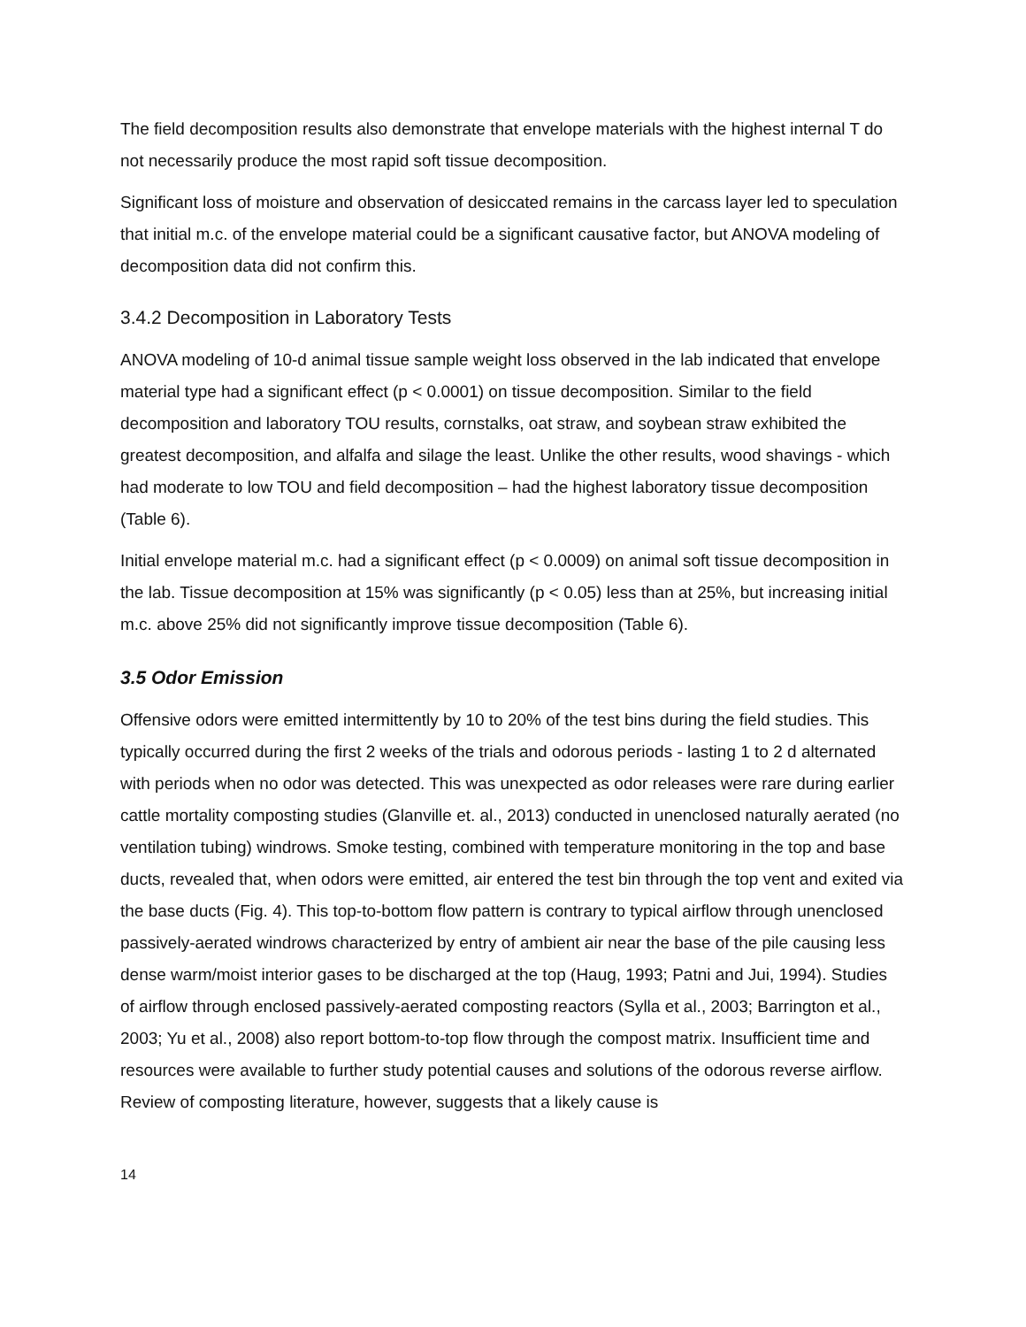The field decomposition results also demonstrate that envelope materials with the highest internal T do not necessarily produce the most rapid soft tissue decomposition.
Significant loss of moisture and observation of desiccated remains in the carcass layer led to speculation that initial m.c. of the envelope material could be a significant causative factor, but ANOVA modeling of decomposition data did not confirm this.
3.4.2 Decomposition in Laboratory Tests
ANOVA modeling of 10-d animal tissue sample weight loss observed in the lab indicated that envelope material type had a significant effect (p < 0.0001) on tissue decomposition. Similar to the field decomposition and laboratory TOU results, cornstalks, oat straw, and soybean straw exhibited the greatest decomposition, and alfalfa and silage the least. Unlike the other results, wood shavings - which had moderate to low TOU and field decomposition – had the highest laboratory tissue decomposition (Table 6).
Initial envelope material m.c. had a significant effect (p < 0.0009) on animal soft tissue decomposition in the lab. Tissue decomposition at 15% was significantly (p < 0.05) less than at 25%, but increasing initial m.c. above 25% did not significantly improve tissue decomposition (Table 6).
3.5 Odor Emission
Offensive odors were emitted intermittently by 10 to 20% of the test bins during the field studies. This typically occurred during the first 2 weeks of the trials and odorous periods - lasting 1 to 2 d alternated with periods when no odor was detected. This was unexpected as odor releases were rare during earlier cattle mortality composting studies (Glanville et. al., 2013) conducted in unenclosed naturally aerated (no ventilation tubing) windrows. Smoke testing, combined with temperature monitoring in the top and base ducts, revealed that, when odors were emitted, air entered the test bin through the top vent and exited via the base ducts (Fig. 4). This top-to-bottom flow pattern is contrary to typical airflow through unenclosed passively-aerated windrows characterized by entry of ambient air near the base of the pile causing less dense warm/moist interior gases to be discharged at the top (Haug, 1993; Patni and Jui, 1994). Studies of airflow through enclosed passively-aerated composting reactors (Sylla et al., 2003; Barrington et al., 2003; Yu et al., 2008) also report bottom-to-top flow through the compost matrix. Insufficient time and resources were available to further study potential causes and solutions of the odorous reverse airflow. Review of composting literature, however, suggests that a likely cause is
14